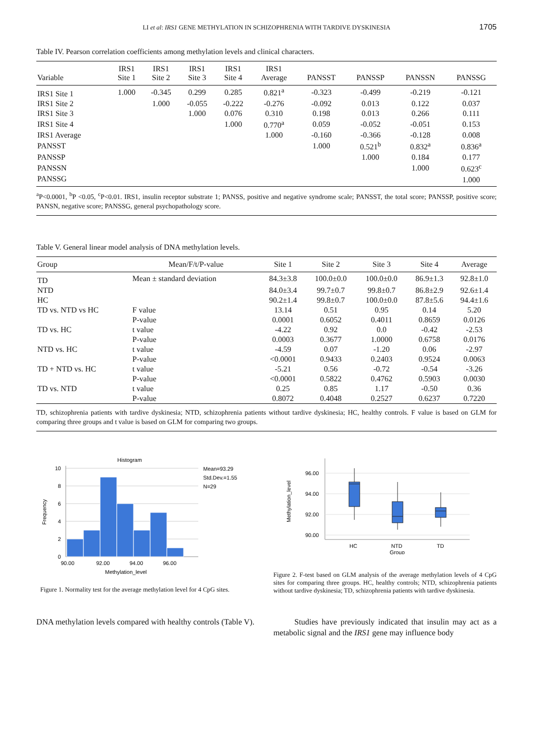LI et al: IRS1 GENE METHYLATION IN SCHIZOPHRENIA WITH TARDIVE DYSKINESIA 1705
Table IV. Pearson correlation coefficients among methylation levels and clinical characters.
| Variable | IRS1 Site 1 | IRS1 Site 2 | IRS1 Site 3 | IRS1 Site 4 | IRS1 Average | PANSST | PANSSP | PANSSN | PANSSG |
| --- | --- | --- | --- | --- | --- | --- | --- | --- | --- |
| IRS1 Site 1 | 1.000 | -0.345 | 0.299 | 0.285 | 0.821<sup>a</sup> | -0.323 | -0.499 | -0.219 | -0.121 |
| IRS1 Site 2 | | 1.000 | -0.055 | -0.222 | -0.276 | -0.092 | 0.013 | 0.122 | 0.037 |
| IRS1 Site 3 | | | 1.000 | 0.076 | 0.310 | 0.198 | 0.013 | 0.266 | 0.111 |
| IRS1 Site 4 | | | | 1.000 | 0.770<sup>a</sup> | 0.059 | -0.052 | -0.051 | 0.153 |
| IRS1 Average | | | | | 1.000 | -0.160 | -0.366 | -0.128 | 0.008 |
| PANSST | | | | | | 1.000 | 0.521<sup>b</sup> | 0.832<sup>a</sup> | 0.836<sup>a</sup> |
| PANSSP | | | | | | | 1.000 | 0.184 | 0.177 |
| PANSSN | | | | | | | | 1.000 | 0.623<sup>c</sup> |
| PANSSG | | | | | | | | | 1.000 |
<sup>a</sup> P<0.0001, <sup>b</sup>P <0.05, <sup>c</sup>P<0.01. IRS1, insulin receptor substrate 1; PANSS, positive and negative syndrome scale; PANSST, the total score; PANSSP, positive score; PANSN, negative score; PANSSG, general psychopathology score.
Table V. General linear model analysis of DNA methylation levels.
| Group | Mean/F/t/P-value | Site 1 | Site 2 | Site 3 | Site 4 | Average |
| --- | --- | --- | --- | --- | --- | --- |
| TD | Mean ± standard deviation | 84.3±3.8 | 100.0±0.0 | 100.0±0.0 | 86.9±1.3 | 92.8±1.0 |
| NTD | | 84.0±3.4 | 99.7±0.7 | 99.8±0.7 | 86.8±2.9 | 92.6±1.4 |
| HC | | 90.2±1.4 | 99.8±0.7 | 100.0±0.0 | 87.8±5.6 | 94.4±1.6 |
| TD vs. NTD vs HC | F value | 13.14 | 0.51 | 0.95 | 0.14 | 5.20 |
| | P-value | 0.0001 | 0.6052 | 0.4011 | 0.8659 | 0.0126 |
| TD vs. HC | t value | -4.22 | 0.92 | 0.0 | -0.42 | -2.53 |
| | P-value | 0.0003 | 0.3677 | 1.0000 | 0.6758 | 0.0176 |
| NTD vs. HC | t value | -4.59 | 0.07 | -1.20 | 0.06 | -2.97 |
| | P-value | <0.0001 | 0.9433 | 0.2403 | 0.9524 | 0.0063 |
| TD + NTD vs. HC | t value | -5.21 | 0.56 | -0.72 | -0.54 | -3.26 |
| | P-value | <0.0001 | 0.5822 | 0.4762 | 0.5903 | 0.0030 |
| TD vs. NTD | t value | 0.25 | 0.85 | 1.17 | -0.50 | 0.36 |
| | P-value | 0.8072 | 0.4048 | 0.2527 | 0.6237 | 0.7220 |
TD, schizophrenia patients with tardive dyskinesia; NTD, schizophrenia patients without tardive dyskinesia; HC, healthy controls. F value is based on GLM for comparing three groups and t value is based on GLM for comparing two groups.
Histogram
10
8
6
4
2
0
90.00
92.00
94.00
96.00
Methylation_level
Frequency
Mean=93.29
Std.Dev.=1.55
N=29
Figure 1. Normality test for the average methylation level for 4 CpG sites.
96.00
94.00
92.00
90.00
Methylation_level
HC
NTD
TD
Group
Figure 2. F-test based on GLM analysis of the average methylation levels of 4 CpG sites for comparing three groups. HC, healthy controls; NTD, schizophrenia patients without tardive dyskinesia; TD, schizophrenia patients with tardive dyskinesia.
DNA methylation levels compared with healthy controls (Table V).
Studies have previously indicated that insulin may act as a metabolic signal and the IRS1 gene may influence body